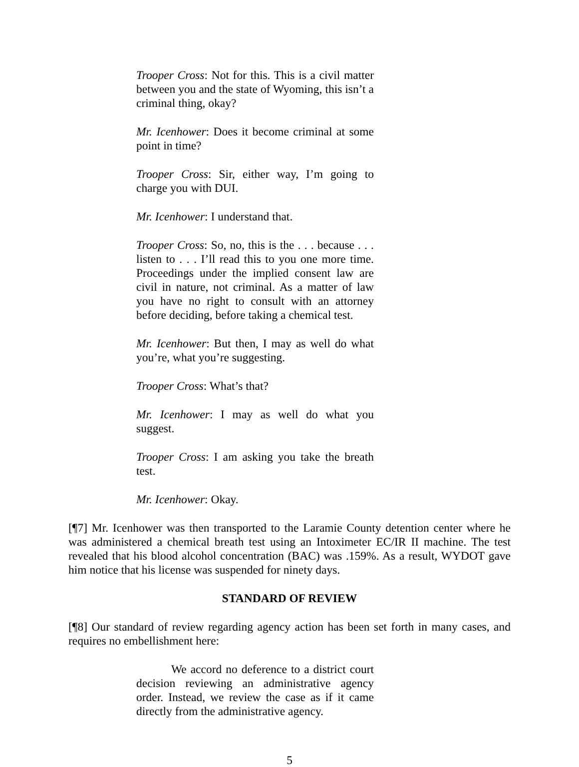Trooper Cross: Not for this. This is a civil matter between you and the state of Wyoming, this isn’t a criminal thing, okay?
Mr. Icenhower: Does it become criminal at some point in time?
Trooper Cross: Sir, either way, I’m going to charge you with DUI.
Mr. Icenhower: I understand that.
Trooper Cross: So, no, this is the . . . because . . . listen to . . . I’ll read this to you one more time. Proceedings under the implied consent law are civil in nature, not criminal. As a matter of law you have no right to consult with an attorney before deciding, before taking a chemical test.
Mr. Icenhower: But then, I may as well do what you’re, what you’re suggesting.
Trooper Cross: What’s that?
Mr. Icenhower: I may as well do what you suggest.
Trooper Cross: I am asking you take the breath test.
Mr. Icenhower: Okay.
[¶7] Mr. Icenhower was then transported to the Laramie County detention center where he was administered a chemical breath test using an Intoximeter EC/IR II machine. The test revealed that his blood alcohol concentration (BAC) was .159%. As a result, WYDOT gave him notice that his license was suspended for ninety days.
STANDARD OF REVIEW
[¶8] Our standard of review regarding agency action has been set forth in many cases, and requires no embellishment here:
We accord no deference to a district court decision reviewing an administrative agency order. Instead, we review the case as if it came directly from the administrative agency.
5